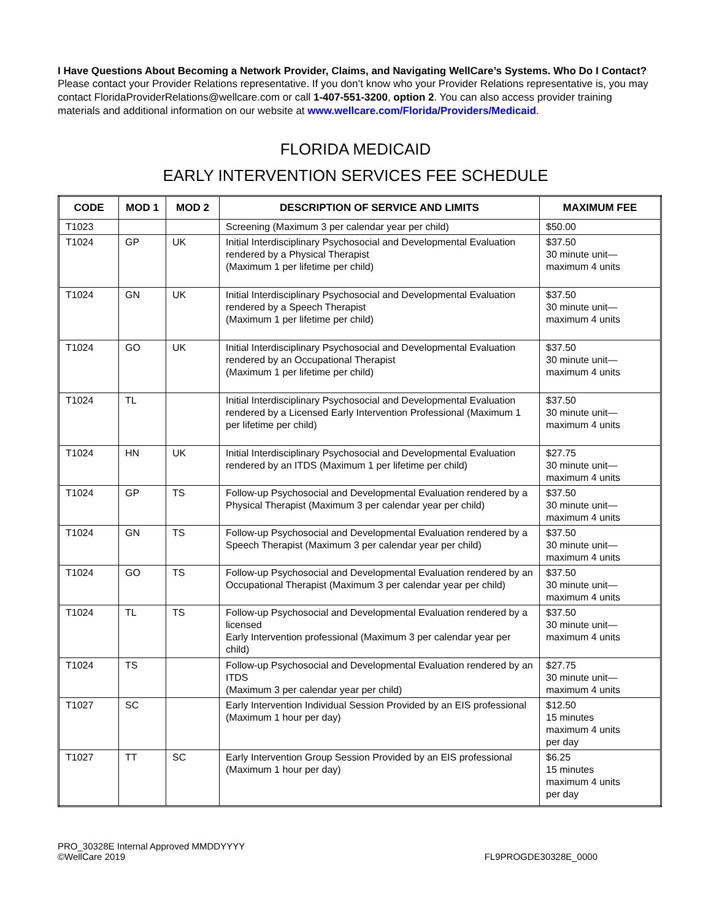I Have Questions About Becoming a Network Provider, Claims, and Navigating WellCare’s Systems. Who Do I Contact?
Please contact your Provider Relations representative. If you don’t know who your Provider Relations representative is, you may contact FloridaProviderRelations@wellcare.com or call 1-407-551-3200, option 2. You can also access provider training materials and additional information on our website at www.wellcare.com/Florida/Providers/Medicaid.
FLORIDA MEDICAID
EARLY INTERVENTION SERVICES FEE SCHEDULE
| CODE | MOD 1 | MOD 2 | DESCRIPTION OF SERVICE AND LIMITS | MAXIMUM FEE |
| --- | --- | --- | --- | --- |
| T1023 | | | Screening (Maximum 3 per calendar year per child) | $50.00 |
| T1024 | GP | UK | Initial Interdisciplinary Psychosocial and Developmental Evaluation rendered by a Physical Therapist (Maximum 1 per lifetime per child) | $37.50 30 minute unit— maximum 4 units |
| T1024 | GN | UK | Initial Interdisciplinary Psychosocial and Developmental Evaluation rendered by a Speech Therapist (Maximum 1 per lifetime per child) | $37.50 30 minute unit— maximum 4 units |
| T1024 | GO | UK | Initial Interdisciplinary Psychosocial and Developmental Evaluation rendered by an Occupational Therapist (Maximum 1 per lifetime per child) | $37.50 30 minute unit— maximum 4 units |
| T1024 | TL | | Initial Interdisciplinary Psychosocial and Developmental Evaluation rendered by a Licensed Early Intervention Professional (Maximum 1 per lifetime per child) | $37.50 30 minute unit— maximum 4 units |
| T1024 | HN | UK | Initial Interdisciplinary Psychosocial and Developmental Evaluation rendered by an ITDS (Maximum 1 per lifetime per child) | $27.75 30 minute unit— maximum 4 units |
| T1024 | GP | TS | Follow-up Psychosocial and Developmental Evaluation rendered by a Physical Therapist (Maximum 3 per calendar year per child) | $37.50 30 minute unit— maximum 4 units |
| T1024 | GN | TS | Follow-up Psychosocial and Developmental Evaluation rendered by a Speech Therapist (Maximum 3 per calendar year per child) | $37.50 30 minute unit— maximum 4 units |
| T1024 | GO | TS | Follow-up Psychosocial and Developmental Evaluation rendered by an Occupational Therapist (Maximum 3 per calendar year per child) | $37.50 30 minute unit— maximum 4 units |
| T1024 | TL | TS | Follow-up Psychosocial and Developmental Evaluation rendered by a licensed Early Intervention professional (Maximum 3 per calendar year per child) | $37.50 30 minute unit— maximum 4 units |
| T1024 | TS | | Follow-up Psychosocial and Developmental Evaluation rendered by an ITDS (Maximum 3 per calendar year per child) | $27.75 30 minute unit— maximum 4 units |
| T1027 | SC | | Early Intervention Individual Session Provided by an EIS professional (Maximum 1 hour per day) | $12.50 15 minutes maximum 4 units per day |
| T1027 | TT | SC | Early Intervention Group Session Provided by an EIS professional (Maximum 1 hour per day) | $6.25 15 minutes maximum 4 units per day |
PRO_30328E Internal Approved MMDDYYYY
©WellCare 2019
FL9PROGDE30328E_0000